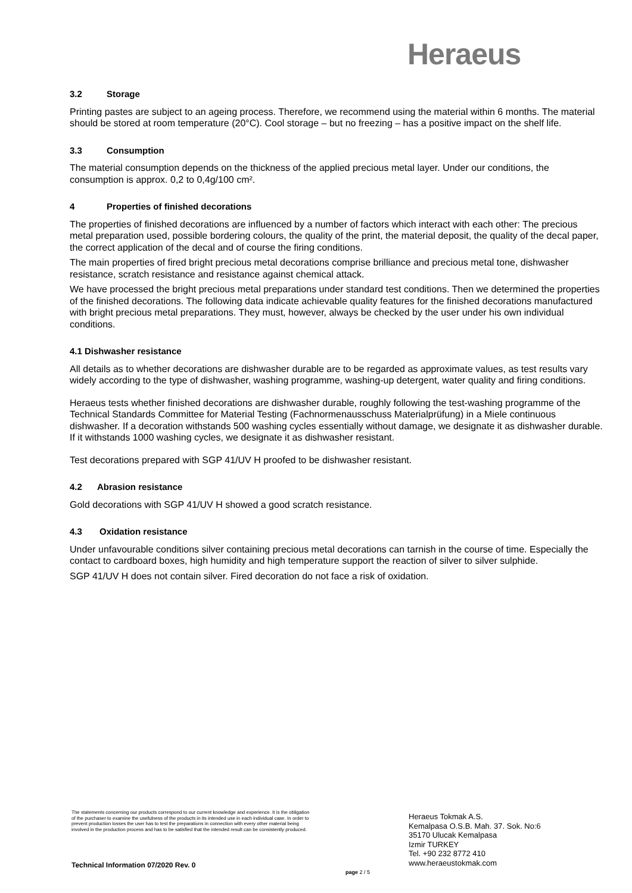Heraeus
3.2 Storage
Printing pastes are subject to an ageing process. Therefore, we recommend using the material within 6 months. The material should be stored at room temperature (20°C). Cool storage – but no freezing – has a positive impact on the shelf life.
3.3 Consumption
The material consumption depends on the thickness of the applied precious metal layer. Under our conditions, the consumption is approx. 0,2 to 0,4g/100 cm².
4 Properties of finished decorations
The properties of finished decorations are influenced by a number of factors which interact with each other: The precious metal preparation used, possible bordering colours, the quality of the print, the material deposit, the quality of the decal paper, the correct application of the decal and of course the firing conditions.
The main properties of fired bright precious metal decorations comprise brilliance and precious metal tone, dishwasher resistance, scratch resistance and resistance against chemical attack.
We have processed the bright precious metal preparations under standard test conditions. Then we determined the properties of the finished decorations. The following data indicate achievable quality features for the finished decorations manufactured with bright precious metal preparations. They must, however, always be checked by the user under his own individual conditions.
4.1 Dishwasher resistance
All details as to whether decorations are dishwasher durable are to be regarded as approximate values, as test results vary widely according to the type of dishwasher, washing programme, washing-up detergent, water quality and firing conditions.
Heraeus tests whether finished decorations are dishwasher durable, roughly following the test-washing programme of the Technical Standards Committee for Material Testing (Fachnormenausschuss Materialprüfung) in a Miele continuous dishwasher. If a decoration withstands 500 washing cycles essentially without damage, we designate it as dishwasher durable. If it withstands 1000 washing cycles, we designate it as dishwasher resistant.
Test decorations prepared with SGP 41/UV H proofed to be dishwasher resistant.
4.2 Abrasion resistance
Gold decorations with SGP 41/UV H showed a good scratch resistance.
4.3 Oxidation resistance
Under unfavourable conditions silver containing precious metal decorations can tarnish in the course of time. Especially the contact to cardboard boxes, high humidity and high temperature support the reaction of silver to silver sulphide.
SGP 41/UV H does not contain silver. Fired decoration do not face a risk of oxidation.
The statements concerning our products correspond to our current knowledge and experience. It is the obligation of the purchaser to examine the usefulness of the products in its intended use in each individual case. In order to prevent production losses the user has to test the preparations in connection with every other material being involved in the production process and has to be satisfied that the intended result can be consistently produced.
Heraeus Tokmak A.S.
Kemalpasa O.S.B. Mah. 37. Sok. No:6
35170 Ulucak Kemalpasa
Izmir TURKEY
Tel. +90 232 8772 410
www.heraeustokmak.com
Technical Information 07/2020 Rev. 0
page 2 / 5